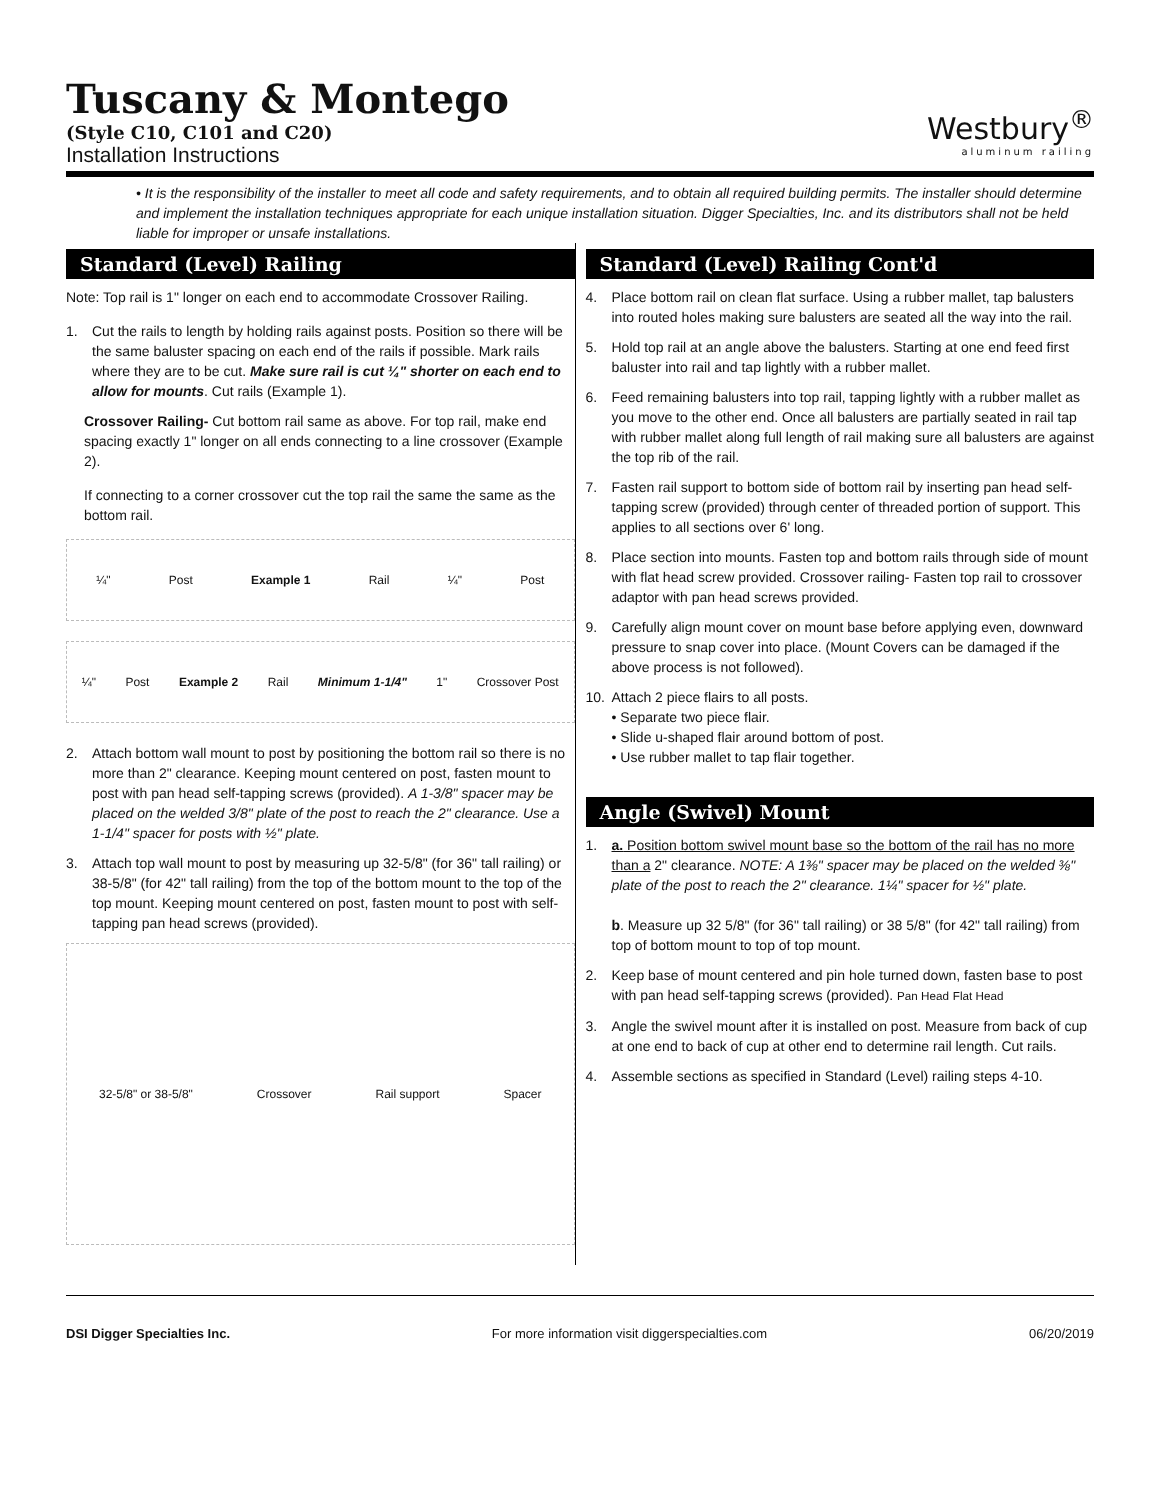Tuscany & Montego
(Style C10, C101 and C20)
Installation Instructions
Westbury<sup>®</sup>
aluminum railing
• It is the responsibility of the installer to meet all code and safety requirements, and to obtain all required building permits. The installer should determine and implement the installation techniques appropriate for each unique installation situation. Digger Specialties, Inc. and its distributors shall not be held liable for improper or unsafe installations.
Standard (Level) Railing
Note: Top rail is 1" longer on each end to accommodate Crossover Railing.
1. Cut the rails to length by holding rails against posts. Position so there will be the same baluster spacing on each end of the rails if possible. Mark rails where they are to be cut. Make sure rail is cut ¼" shorter on each end to allow for mounts. Cut rails (Example 1).
Crossover Railing- Cut bottom rail same as above. For top rail, make end spacing exactly 1" longer on all ends connecting to a line crossover (Example 2).
If connecting to a corner crossover cut the top rail the same the same as the bottom rail.
¼" Post Example 1 Rail ¼" Post
¼" Post Example 2 Rail Minimum 1-1/4" 1" Crossover Post
2. Attach bottom wall mount to post by positioning the bottom rail so there is no more than 2" clearance. Keeping mount centered on post, fasten mount to post with pan head self-tapping screws (provided). A 1-3/8" spacer may be placed on the welded 3/8" plate of the post to reach the 2" clearance. Use a 1-1/4" spacer for posts with ½" plate.
3. Attach top wall mount to post by measuring up 32-5/8" (for 36" tall railing) or 38-5/8" (for 42" tall railing) from the top of the bottom mount to the top of the top mount. Keeping mount centered on post, fasten mount to post with self-tapping pan head screws (provided).
32-5/8" or 38-5/8" Crossover Rail support Spacer
Standard (Level) Railing Cont'd
4. Place bottom rail on clean flat surface. Using a rubber mallet, tap balusters into routed holes making sure balusters are seated all the way into the rail.
5. Hold top rail at an angle above the balusters. Starting at one end feed first baluster into rail and tap lightly with a rubber mallet.
6. Feed remaining balusters into top rail, tapping lightly with a rubber mallet as you move to the other end. Once all balusters are partially seated in rail tap with rubber mallet along full length of rail making sure all balusters are against the top rib of the rail.
7. Fasten rail support to bottom side of bottom rail by inserting pan head self-tapping screw (provided) through center of threaded portion of support. This applies to all sections over 6' long.
8. Place section into mounts. Fasten top and bottom rails through side of mount with flat head screw provided. Crossover railing- Fasten top rail to crossover adaptor with pan head screws provided.
9. Carefully align mount cover on mount base before applying even, downward pressure to snap cover into place. (Mount Covers can be damaged if the above process is not followed).
10. Attach 2 piece flairs to all posts.
• Separate two piece flair.
• Slide u-shaped flair around bottom of post.
• Use rubber mallet to tap flair together.
Angle (Swivel) Mount
1. a. Position bottom swivel mount base so the bottom of the rail has no more than a 2" clearance. NOTE: A 1⅜" spacer may be placed on the welded ⅜" plate of the post to reach the 2" clearance. 1¼" spacer for ½" plate.
b. Measure up 32 5/8" (for 36" tall railing) or 38 5/8" (for 42" tall railing) from top of bottom mount to top of top mount.
2. Keep base of mount centered and pin hole turned down, fasten base to post with pan head self-tapping screws (provided). Pan Head Flat Head
3. Angle the swivel mount after it is installed on post. Measure from back of cup at one end to back of cup at other end to determine rail length. Cut rails.
4. Assemble sections as specified in Standard (Level) railing steps 4-10.
DSI Digger Specialties Inc. For more information visit diggerspecialties.com 06/20/2019